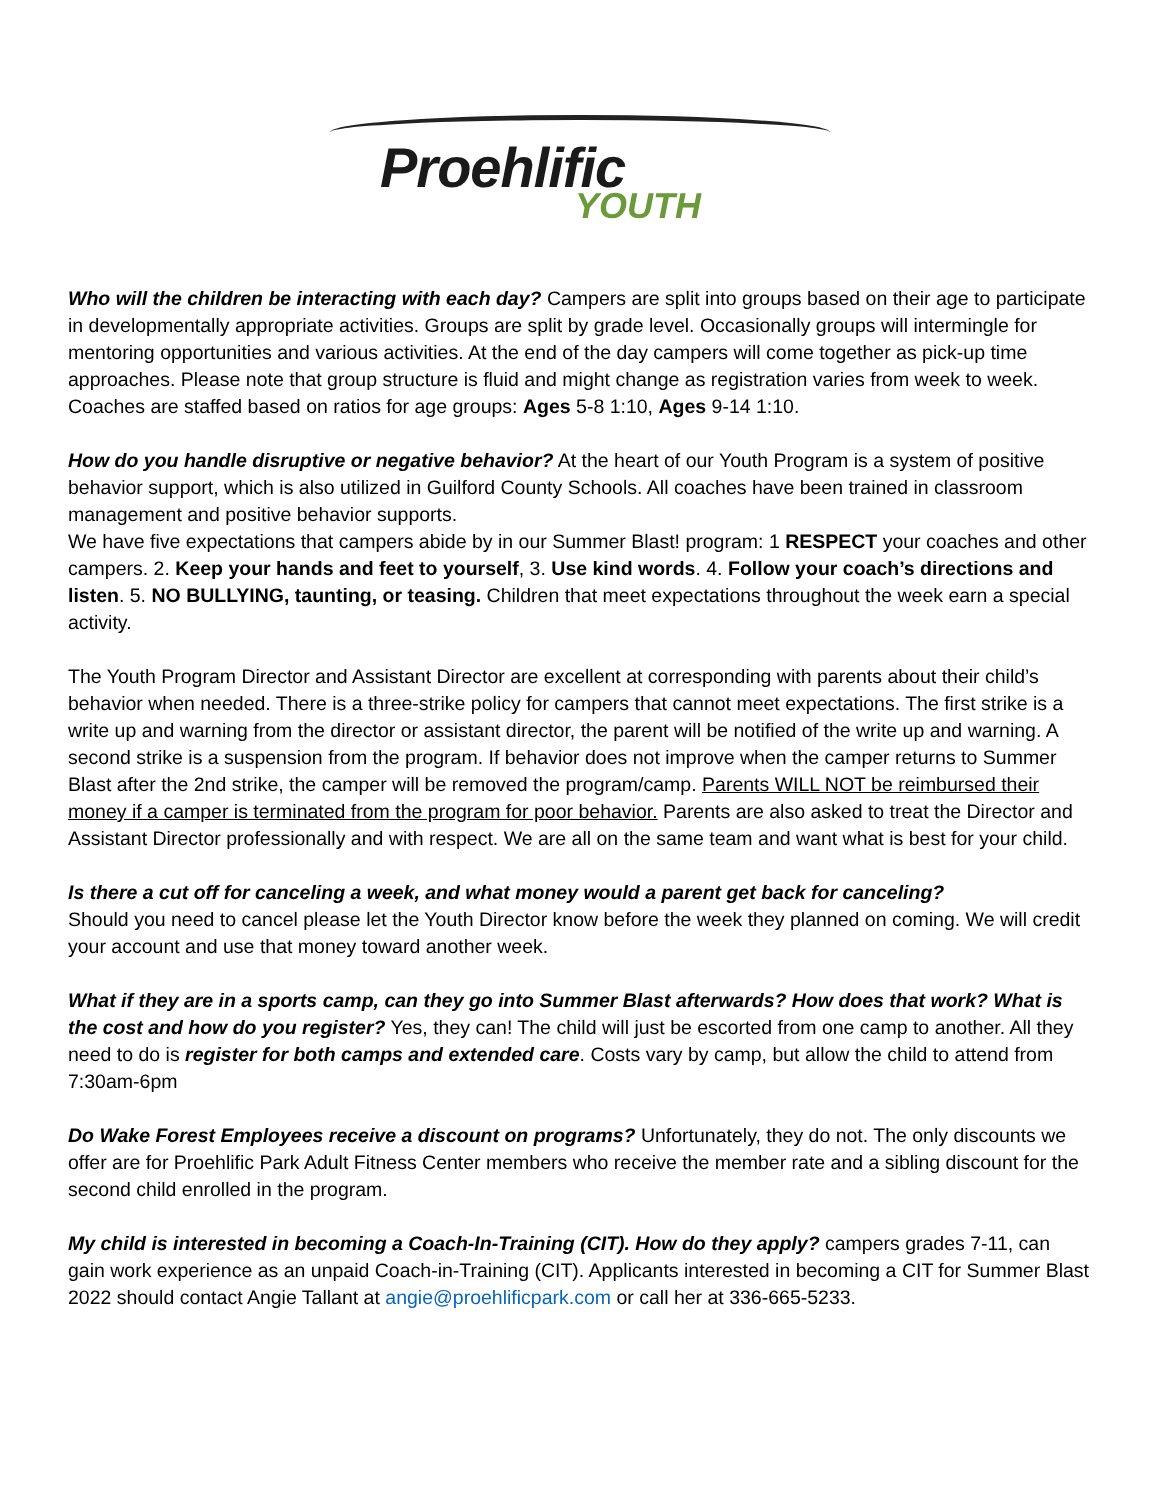Proehlific
YOUTH
Who will the children be interacting with each day? Campers are split into groups based on their age to participate in developmentally appropriate activities. Groups are split by grade level. Occasionally groups will intermingle for mentoring opportunities and various activities. At the end of the day campers will come together as pick-up time approaches. Please note that group structure is fluid and might change as registration varies from week to week. Coaches are staffed based on ratios for age groups: Ages 5-8 1:10, Ages 9-14 1:10.
How do you handle disruptive or negative behavior? At the heart of our Youth Program is a system of positive behavior support, which is also utilized in Guilford County Schools. All coaches have been trained in classroom management and positive behavior supports.
We have five expectations that campers abide by in our Summer Blast! program: 1 RESPECT your coaches and other campers. 2. Keep your hands and feet to yourself, 3. Use kind words. 4. Follow your coach’s directions and listen. 5. NO BULLYING, taunting, or teasing. Children that meet expectations throughout the week earn a special activity.
The Youth Program Director and Assistant Director are excellent at corresponding with parents about their child’s behavior when needed. There is a three-strike policy for campers that cannot meet expectations. The first strike is a write up and warning from the director or assistant director, the parent will be notified of the write up and warning. A second strike is a suspension from the program. If behavior does not improve when the camper returns to Summer Blast after the 2nd strike, the camper will be removed the program/camp. Parents WILL NOT be reimbursed their money if a camper is terminated from the program for poor behavior. Parents are also asked to treat the Director and Assistant Director professionally and with respect. We are all on the same team and want what is best for your child.
Is there a cut off for canceling a week, and what money would a parent get back for canceling?
Should you need to cancel please let the Youth Director know before the week they planned on coming. We will credit your account and use that money toward another week.
What if they are in a sports camp, can they go into Summer Blast afterwards? How does that work? What is the cost and how do you register? Yes, they can! The child will just be escorted from one camp to another. All they need to do is register for both camps and extended care. Costs vary by camp, but allow the child to attend from 7:30am-6pm
Do Wake Forest Employees receive a discount on programs? Unfortunately, they do not. The only discounts we offer are for Proehlific Park Adult Fitness Center members who receive the member rate and a sibling discount for the second child enrolled in the program.
My child is interested in becoming a Coach-In-Training (CIT). How do they apply? campers grades 7-11, can gain work experience as an unpaid Coach-in-Training (CIT). Applicants interested in becoming a CIT for Summer Blast 2022 should contact Angie Tallant at angie@proehlificpark.com or call her at 336-665-5233.